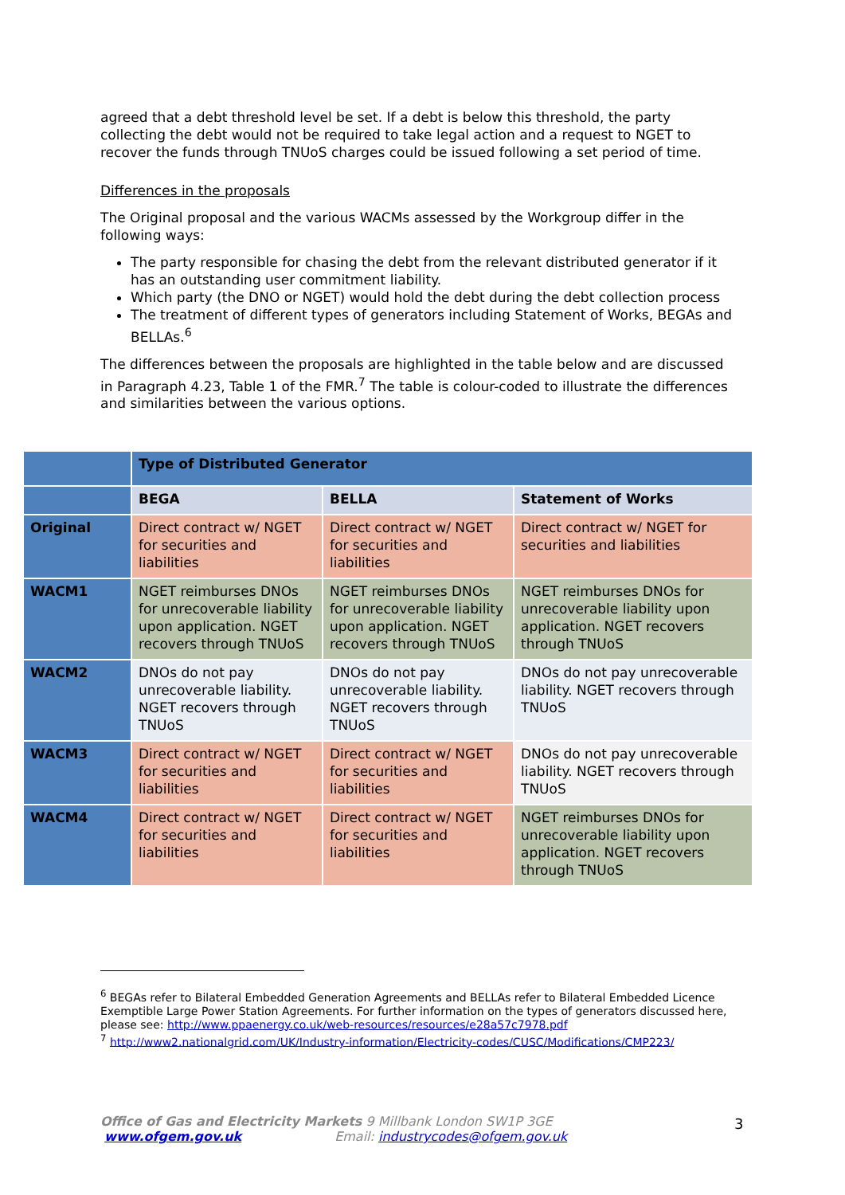agreed that a debt threshold level be set. If a debt is below this threshold, the party collecting the debt would not be required to take legal action and a request to NGET to recover the funds through TNUoS charges could be issued following a set period of time.
Differences in the proposals
The Original proposal and the various WACMs assessed by the Workgroup differ in the following ways:
The party responsible for chasing the debt from the relevant distributed generator if it has an outstanding user commitment liability.
Which party (the DNO or NGET) would hold the debt during the debt collection process
The treatment of different types of generators including Statement of Works, BEGAs and BELLAs.<sup>6</sup>
The differences between the proposals are highlighted in the table below and are discussed in Paragraph 4.23, Table 1 of the FMR.<sup>7</sup> The table is colour-coded to illustrate the differences and similarities between the various options.
| | Type of Distributed Generator | | |
| --- | --- | --- | --- |
| | BEGA | BELLA | Statement of Works |
| Original | Direct contract w/ NGET for securities and liabilities | Direct contract w/ NGET for securities and liabilities | Direct contract w/ NGET for securities and liabilities |
| WACM1 | NGET reimburses DNOs for unrecoverable liability upon application. NGET recovers through TNUoS | NGET reimburses DNOs for unrecoverable liability upon application. NGET recovers through TNUoS | NGET reimburses DNOs for unrecoverable liability upon application. NGET recovers through TNUoS |
| WACM2 | DNOs do not pay unrecoverable liability. NGET recovers through TNUoS | DNOs do not pay unrecoverable liability. NGET recovers through TNUoS | DNOs do not pay unrecoverable liability. NGET recovers through TNUoS |
| WACM3 | Direct contract w/ NGET for securities and liabilities | Direct contract w/ NGET for securities and liabilities | DNOs do not pay unrecoverable liability. NGET recovers through TNUoS |
| WACM4 | Direct contract w/ NGET for securities and liabilities | Direct contract w/ NGET for securities and liabilities | NGET reimburses DNOs for unrecoverable liability upon application. NGET recovers through TNUoS |
<sup>6</sup> BEGAs refer to Bilateral Embedded Generation Agreements and BELLAs refer to Bilateral Embedded Licence Exemptible Large Power Station Agreements. For further information on the types of generators discussed here, please see: http://www.ppaenergy.co.uk/web-resources/resources/e28a57c7978.pdf
<sup>7</sup> http://www2.nationalgrid.com/UK/Industry-information/Electricity-codes/CUSC/Modifications/CMP223/
Office of Gas and Electricity Markets 9 Millbank London SW1P 3GE
www.ofgem.gov.uk Email: industrycodes@ofgem.gov.uk
3